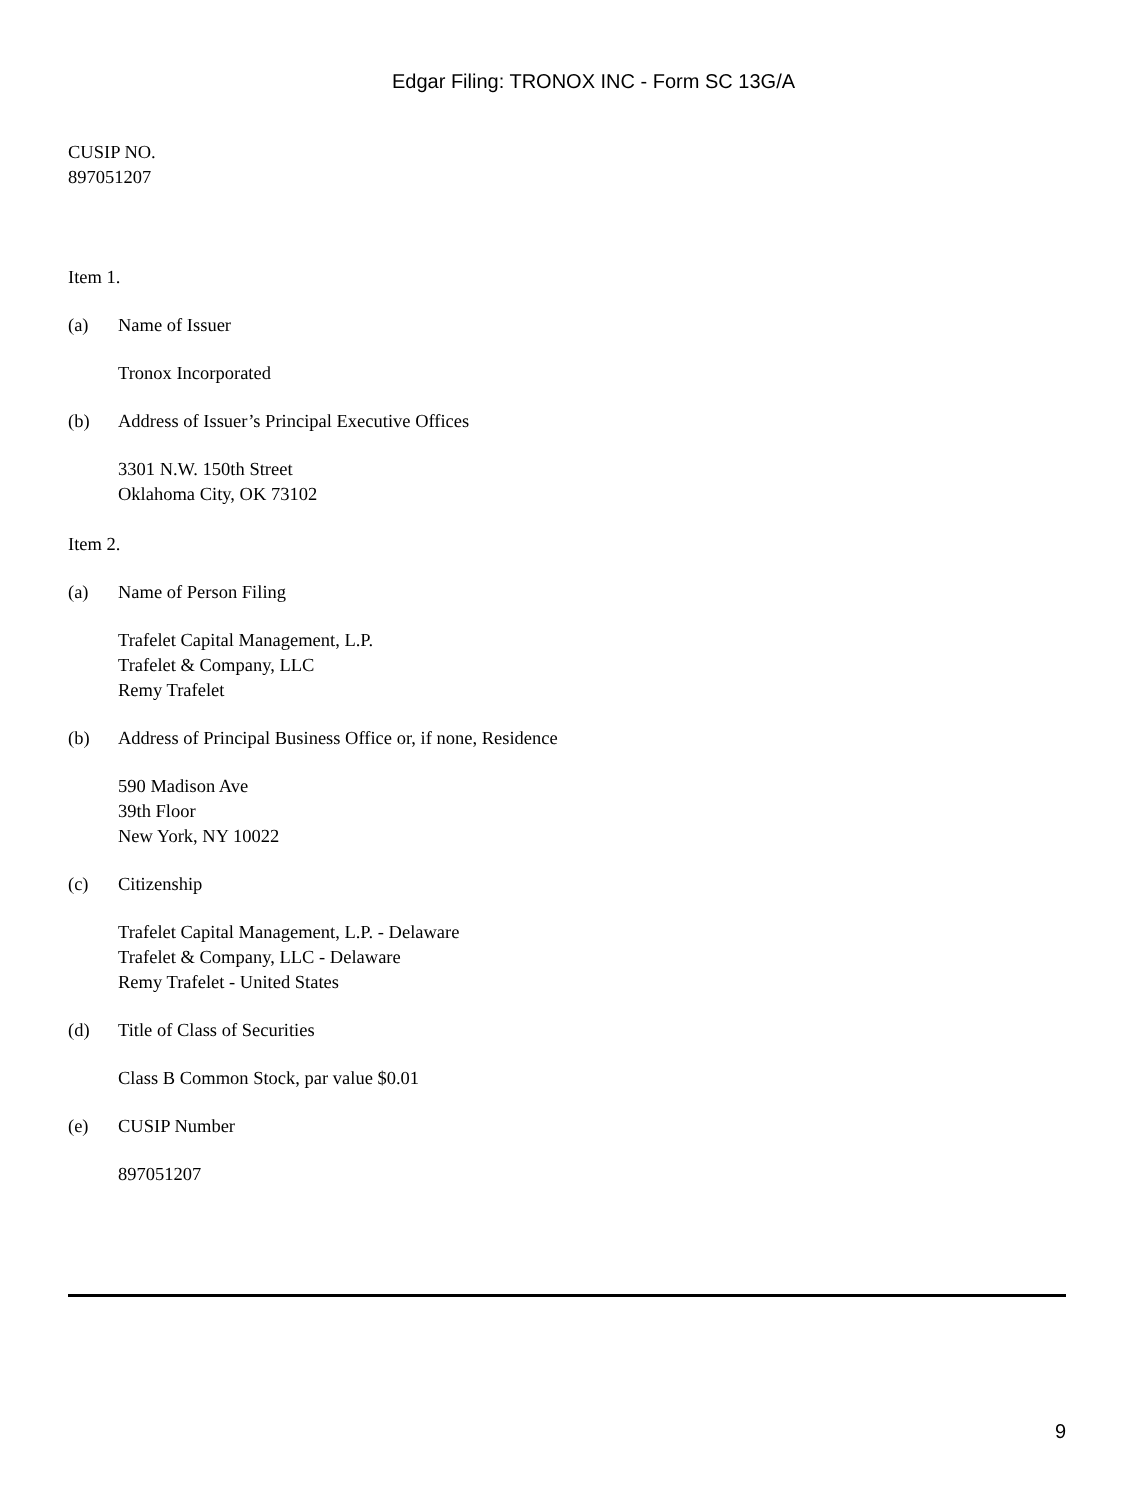Edgar Filing: TRONOX INC - Form SC 13G/A
CUSIP NO.
897051207
Item 1.
(a) Name of Issuer
Tronox Incorporated
(b) Address of Issuer’s Principal Executive Offices
3301 N.W. 150th Street
Oklahoma City, OK 73102
Item 2.
(a) Name of Person Filing
Trafelet Capital Management, L.P.
Trafelet & Company, LLC
Remy Trafelet
(b) Address of Principal Business Office or, if none, Residence
590 Madison Ave
39th Floor
New York, NY 10022
(c) Citizenship
Trafelet Capital Management, L.P. - Delaware
Trafelet & Company, LLC - Delaware
Remy Trafelet - United States
(d) Title of Class of Securities
Class B Common Stock, par value $0.01
(e) CUSIP Number
897051207
9